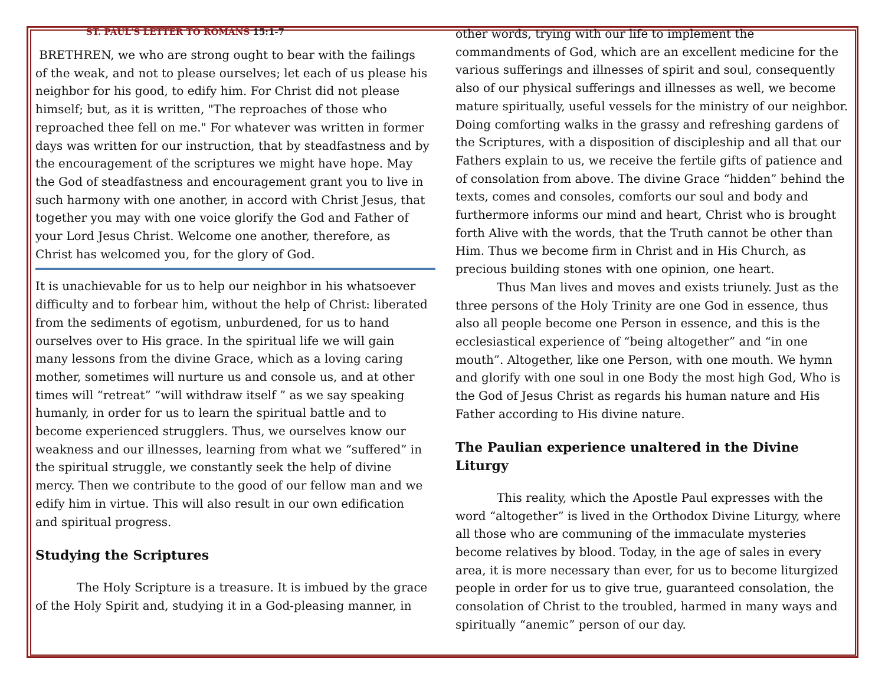ST. PAUL'S LETTER TO ROMANS 15:1-7
BRETHREN, we who are strong ought to bear with the failings of the weak, and not to please ourselves; let each of us please his neighbor for his good, to edify him. For Christ did not please himself; but, as it is written, "The reproaches of those who reproached thee fell on me." For whatever was written in former days was written for our instruction, that by steadfastness and by the encouragement of the scriptures we might have hope. May the God of steadfastness and encouragement grant you to live in such harmony with one another, in accord with Christ Jesus, that together you may with one voice glorify the God and Father of your Lord Jesus Christ. Welcome one another, therefore, as Christ has welcomed you, for the glory of God.
It is unachievable for us to help our neighbor in his whatsoever difficulty and to forbear him, without the help of Christ: liberated from the sediments of egotism, unburdened, for us to hand ourselves over to His grace. In the spiritual life we will gain many lessons from the divine Grace, which as a loving caring mother, sometimes will nurture us and console us, and at other times will “retreat” “will withdraw itself ” as we say speaking humanly, in order for us to learn the spiritual battle and to become experienced strugglers. Thus, we ourselves know our weakness and our illnesses, learning from what we “suffered” in the spiritual struggle, we constantly seek the help of divine mercy. Then we contribute to the good of our fellow man and we edify him in virtue. This will also result in our own edification and spiritual progress.
Studying the Scriptures
The Holy Scripture is a treasure. It is imbued by the grace of the Holy Spirit and, studying it in a God-pleasing manner, in
other words, trying with our life to implement the commandments of God, which are an excellent medicine for the various sufferings and illnesses of spirit and soul, consequently also of our physical sufferings and illnesses as well, we become mature spiritually, useful vessels for the ministry of our neighbor. Doing comforting walks in the grassy and refreshing gardens of the Scriptures, with a disposition of discipleship and all that our Fathers explain to us, we receive the fertile gifts of patience and of consolation from above. The divine Grace “hidden” behind the texts, comes and consoles, comforts our soul and body and furthermore informs our mind and heart, Christ who is brought forth Alive with the words, that the Truth cannot be other than Him. Thus we become firm in Christ and in His Church, as precious building stones with one opinion, one heart.
Thus Man lives and moves and exists triunely. Just as the three persons of the Holy Trinity are one God in essence, thus also all people become one Person in essence, and this is the ecclesiastical experience of “being altogether” and “in one mouth”. Altogether, like one Person, with one mouth. We hymn and glorify with one soul in one Body the most high God, Who is the God of Jesus Christ as regards his human nature and His Father according to His divine nature.
The Paulian experience unaltered in the Divine Liturgy
This reality, which the Apostle Paul expresses with the word “altogether” is lived in the Orthodox Divine Liturgy, where all those who are communing of the immaculate mysteries become relatives by blood. Today, in the age of sales in every area, it is more necessary than ever, for us to become liturgized people in order for us to give true, guaranteed consolation, the consolation of Christ to the troubled, harmed in many ways and spiritually “anemic” person of our day.